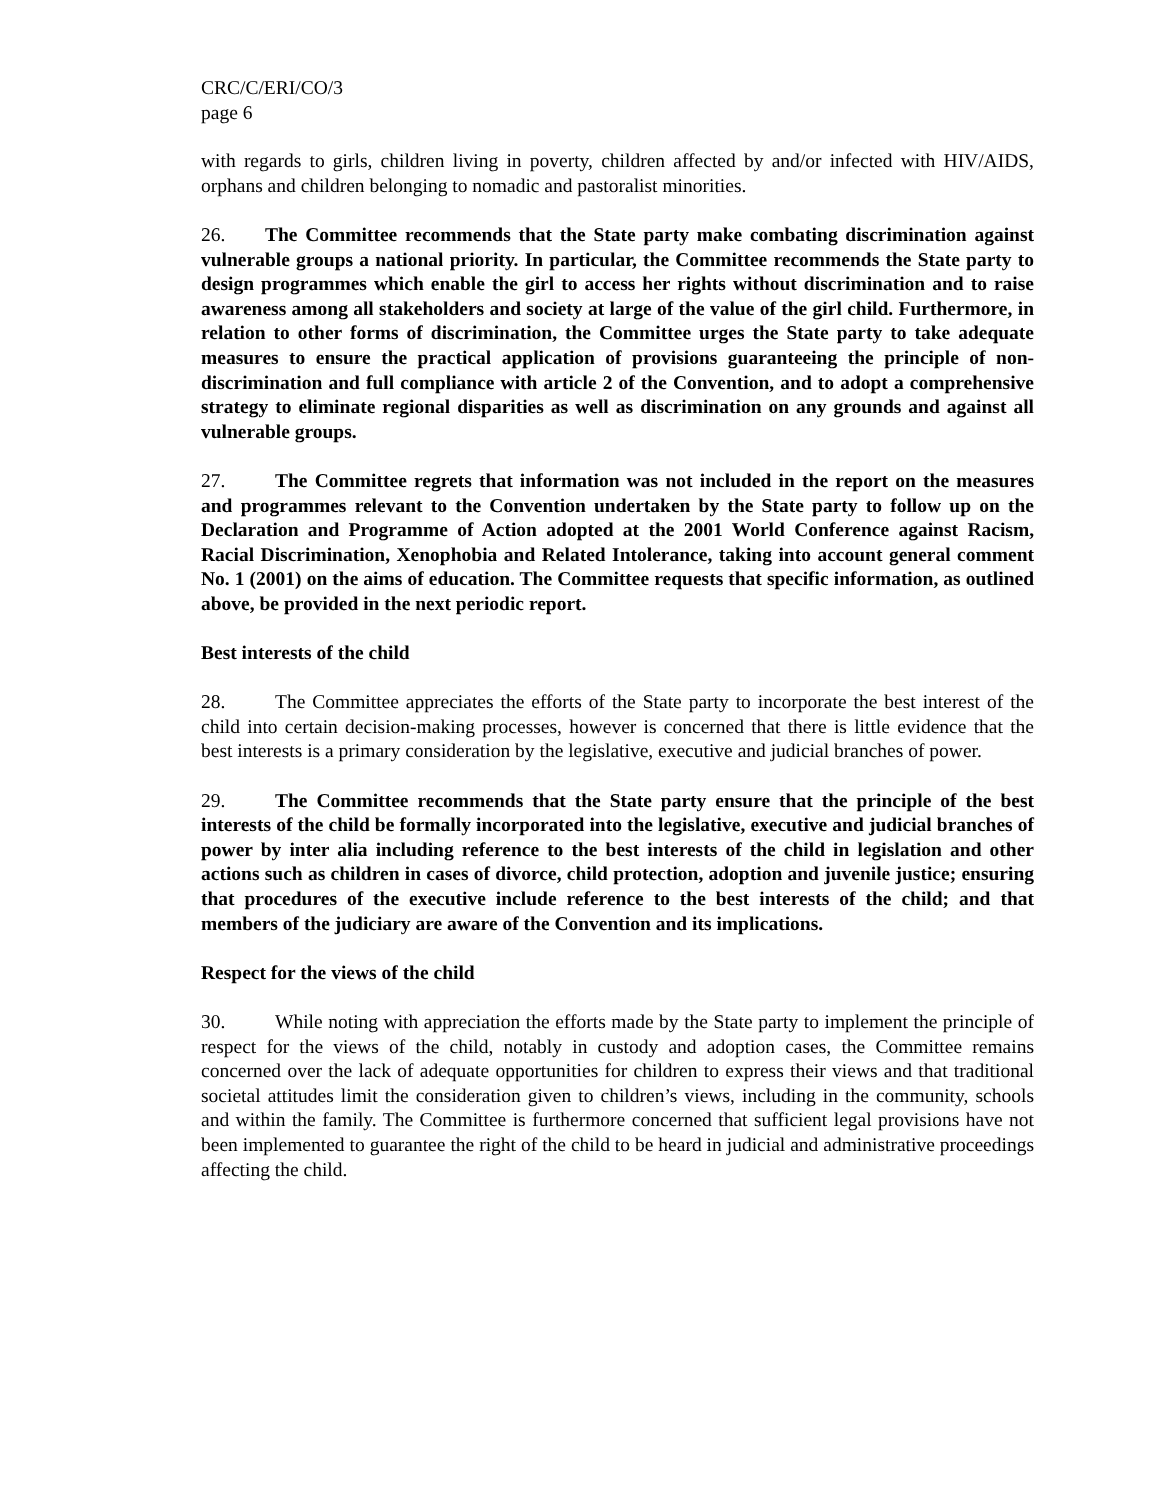CRC/C/ERI/CO/3
page 6
with regards to girls, children living in poverty, children affected by and/or infected with HIV/AIDS, orphans and children belonging to nomadic and pastoralist minorities.
26. The Committee recommends that the State party make combating discrimination against vulnerable groups a national priority. In particular, the Committee recommends the State party to design programmes which enable the girl to access her rights without discrimination and to raise awareness among all stakeholders and society at large of the value of the girl child. Furthermore, in relation to other forms of discrimination, the Committee urges the State party to take adequate measures to ensure the practical application of provisions guaranteeing the principle of non-discrimination and full compliance with article 2 of the Convention, and to adopt a comprehensive strategy to eliminate regional disparities as well as discrimination on any grounds and against all vulnerable groups.
27. The Committee regrets that information was not included in the report on the measures and programmes relevant to the Convention undertaken by the State party to follow up on the Declaration and Programme of Action adopted at the 2001 World Conference against Racism, Racial Discrimination, Xenophobia and Related Intolerance, taking into account general comment No. 1 (2001) on the aims of education. The Committee requests that specific information, as outlined above, be provided in the next periodic report.
Best interests of the child
28. The Committee appreciates the efforts of the State party to incorporate the best interest of the child into certain decision-making processes, however is concerned that there is little evidence that the best interests is a primary consideration by the legislative, executive and judicial branches of power.
29. The Committee recommends that the State party ensure that the principle of the best interests of the child be formally incorporated into the legislative, executive and judicial branches of power by inter alia including reference to the best interests of the child in legislation and other actions such as children in cases of divorce, child protection, adoption and juvenile justice; ensuring that procedures of the executive include reference to the best interests of the child; and that members of the judiciary are aware of the Convention and its implications.
Respect for the views of the child
30. While noting with appreciation the efforts made by the State party to implement the principle of respect for the views of the child, notably in custody and adoption cases, the Committee remains concerned over the lack of adequate opportunities for children to express their views and that traditional societal attitudes limit the consideration given to children’s views, including in the community, schools and within the family. The Committee is furthermore concerned that sufficient legal provisions have not been implemented to guarantee the right of the child to be heard in judicial and administrative proceedings affecting the child.